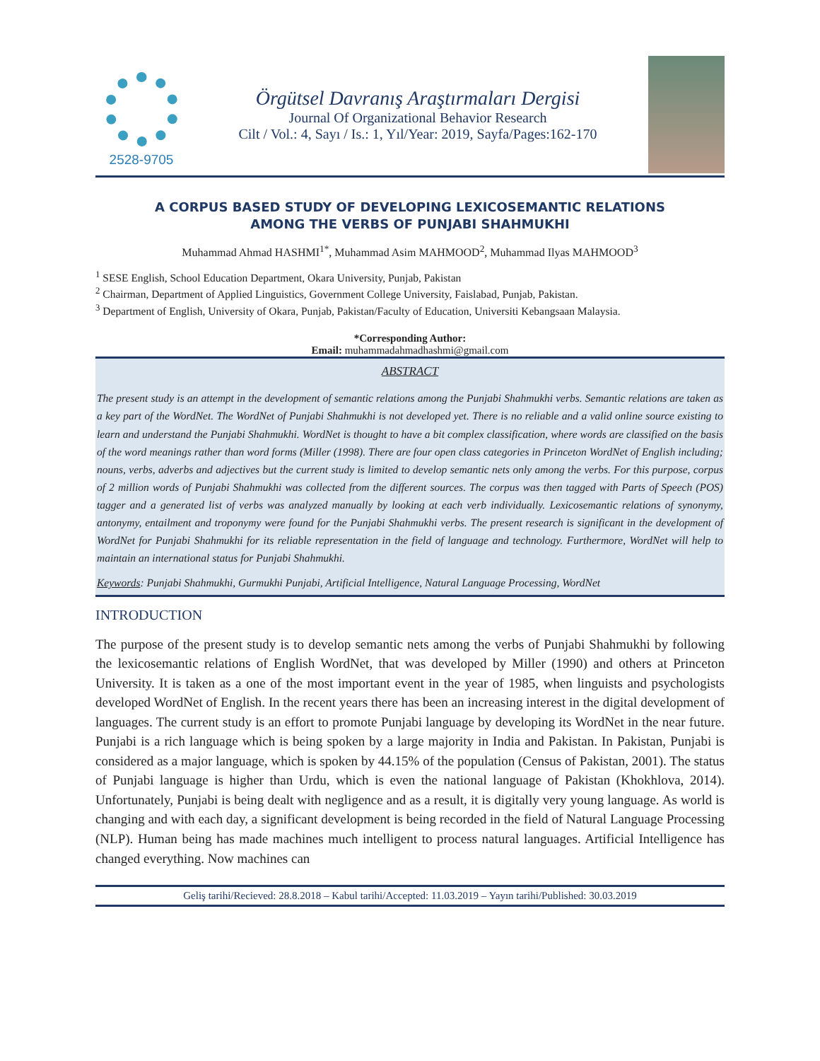2528-9705
Örgütsel Davranış Araştırmaları Dergisi
Journal Of Organizational Behavior Research
Cilt / Vol.: 4, Sayı / Is.: 1, Yıl/Year: 2019, Sayfa/Pages:162-170
A CORPUS BASED STUDY OF DEVELOPING LEXICOSEMANTIC RELATIONS
AMONG THE VERBS OF PUNJABI SHAHMUKHI
Muhammad Ahmad HASHMI<sup>1*</sup>, Muhammad Asim MAHMOOD<sup>2</sup>, Muhammad Ilyas MAHMOOD<sup>3</sup>
<sup>1</sup> SESE English, School Education Department, Okara University, Punjab, Pakistan
<sup>2</sup> Chairman, Department of Applied Linguistics, Government College University, Faislabad, Punjab, Pakistan.
<sup>3</sup> Department of English, University of Okara, Punjab, Pakistan/Faculty of Education, Universiti Kebangsaan Malaysia.
*Corresponding Author:
Email: muhammadahmadhashmi@gmail.com
ABSTRACT
The present study is an attempt in the development of semantic relations among the Punjabi Shahmukhi verbs. Semantic relations are taken as a key part of the WordNet. The WordNet of Punjabi Shahmukhi is not developed yet. There is no reliable and a valid online source existing to learn and understand the Punjabi Shahmukhi. WordNet is thought to have a bit complex classification, where words are classified on the basis of the word meanings rather than word forms (Miller (1998). There are four open class categories in Princeton WordNet of English including; nouns, verbs, adverbs and adjectives but the current study is limited to develop semantic nets only among the verbs. For this purpose, corpus of 2 million words of Punjabi Shahmukhi was collected from the different sources. The corpus was then tagged with Parts of Speech (POS) tagger and a generated list of verbs was analyzed manually by looking at each verb individually. Lexicosemantic relations of synonymy, antonymy, entailment and troponymy were found for the Punjabi Shahmukhi verbs. The present research is significant in the development of WordNet for Punjabi Shahmukhi for its reliable representation in the field of language and technology. Furthermore, WordNet will help to maintain an international status for Punjabi Shahmukhi.
Keywords: Punjabi Shahmukhi, Gurmukhi Punjabi, Artificial Intelligence, Natural Language Processing, WordNet
INTRODUCTION
The purpose of the present study is to develop semantic nets among the verbs of Punjabi Shahmukhi by following the lexicosemantic relations of English WordNet, that was developed by Miller (1990) and others at Princeton University. It is taken as a one of the most important event in the year of 1985, when linguists and psychologists developed WordNet of English. In the recent years there has been an increasing interest in the digital development of languages. The current study is an effort to promote Punjabi language by developing its WordNet in the near future. Punjabi is a rich language which is being spoken by a large majority in India and Pakistan. In Pakistan, Punjabi is considered as a major language, which is spoken by 44.15% of the population (Census of Pakistan, 2001). The status of Punjabi language is higher than Urdu, which is even the national language of Pakistan (Khokhlova, 2014). Unfortunately, Punjabi is being dealt with negligence and as a result, it is digitally very young language. As world is changing and with each day, a significant development is being recorded in the field of Natural Language Processing (NLP). Human being has made machines much intelligent to process natural languages. Artificial Intelligence has changed everything. Now machines can
Geliş tarihi/Recieved: 28.8.2018 – Kabul tarihi/Accepted: 11.03.2019 – Yayın tarihi/Published: 30.03.2019